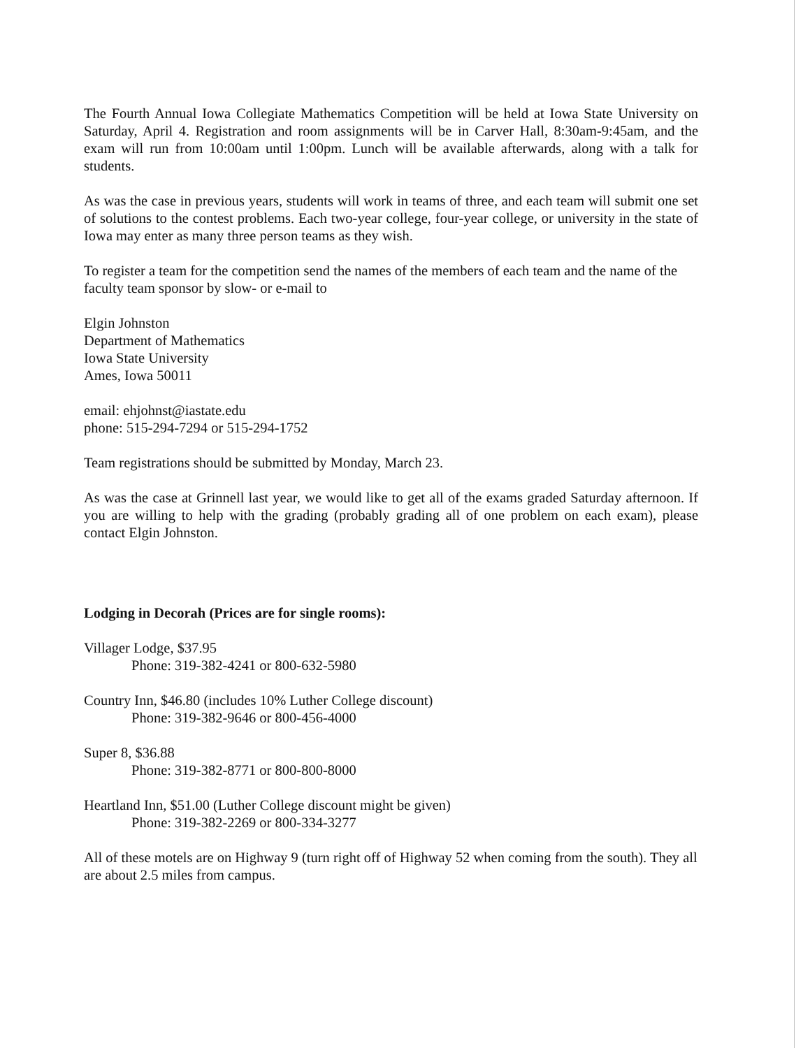The Fourth Annual Iowa Collegiate Mathematics Competition will be held at Iowa State University on Saturday, April 4. Registration and room assignments will be in Carver Hall, 8:30am-9:45am, and the exam will run from 10:00am until 1:00pm. Lunch will be available afterwards, along with a talk for students.
As was the case in previous years, students will work in teams of three, and each team will submit one set of solutions to the contest problems. Each two-year college, four-year college, or university in the state of Iowa may enter as many three person teams as they wish.
To register a team for the competition send the names of the members of each team and the name of the faculty team sponsor by slow- or e-mail to
Elgin Johnston
Department of Mathematics
Iowa State University
Ames, Iowa 50011
email: ehjohnst@iastate.edu
phone: 515-294-7294 or 515-294-1752
Team registrations should be submitted by Monday, March 23.
As was the case at Grinnell last year, we would like to get all of the exams graded Saturday afternoon. If you are willing to help with the grading (probably grading all of one problem on each exam), please contact Elgin Johnston.
Lodging in Decorah (Prices are for single rooms):
Villager Lodge, $37.95
Phone: 319-382-4241 or 800-632-5980
Country Inn, $46.80 (includes 10% Luther College discount)
Phone: 319-382-9646 or 800-456-4000
Super 8, $36.88
Phone: 319-382-8771 or 800-800-8000
Heartland Inn, $51.00 (Luther College discount might be given)
Phone: 319-382-2269 or 800-334-3277
All of these motels are on Highway 9 (turn right off of Highway 52 when coming from the south). They all are about 2.5 miles from campus.